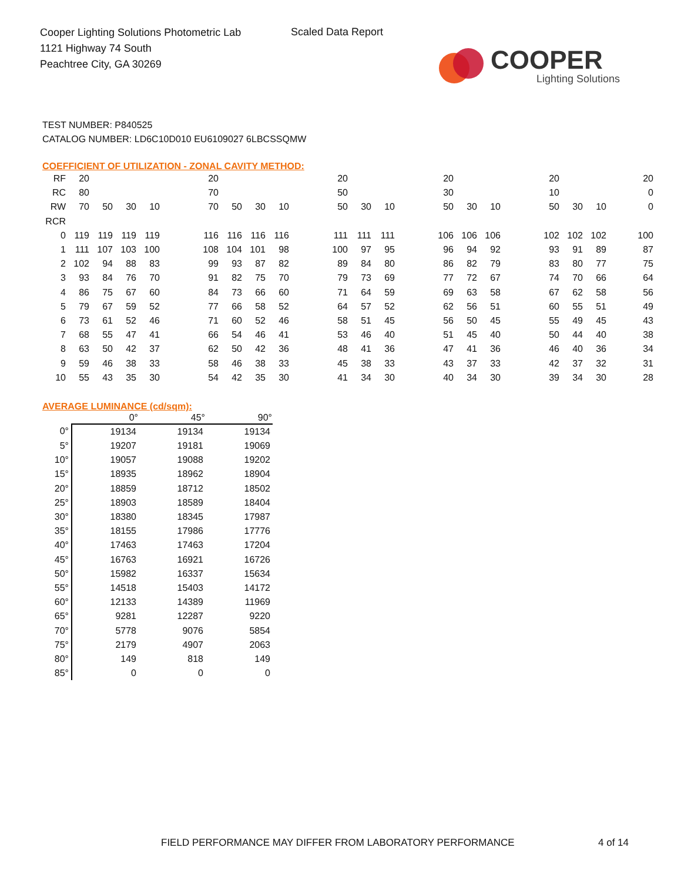Cooper Lighting Solutions Photometric Lab
1121 Highway 74 South
Peachtree City, GA 30269
Scaled Data Report
COOPER
Lighting Solutions
TEST NUMBER: P840525
CATALOG NUMBER: LD6C10D010 EU6109027 6LBCSSQMW
COEFFICIENT OF UTILIZATION - ZONAL CAVITY METHOD:
| RF | 20 | | | | | 20 | | | | | 20 | | | | 20 | | | | 20 | | | 20 |
| RC | 80 | | | | | 70 | | | | | 50 | | | | 30 | | | | 10 | | | 0 |
| RW | 70 | 50 | 30 | 10 | | 70 | 50 | 30 | 10 | | 50 | 30 | 10 | | 50 | 30 | 10 | | 50 | 30 | 10 | 0 |
| RCR | | | | | | | | | | | | | | | | | | | | | | |
| 0 | 119 | 119 | 119 | 119 | | 116 | 116 | 116 | 116 | | 111 | 111 | 111 | | 106 | 106 | 106 | | 102 | 102 | 102 | 100 |
| 1 | 111 | 107 | 103 | 100 | | 108 | 104 | 101 | 98 | | 100 | 97 | 95 | | 96 | 94 | 92 | | 93 | 91 | 89 | 87 |
| 2 | 102 | 94 | 88 | 83 | | 99 | 93 | 87 | 82 | | 89 | 84 | 80 | | 86 | 82 | 79 | | 83 | 80 | 77 | 75 |
| 3 | 93 | 84 | 76 | 70 | | 91 | 82 | 75 | 70 | | 79 | 73 | 69 | | 77 | 72 | 67 | | 74 | 70 | 66 | 64 |
| 4 | 86 | 75 | 67 | 60 | | 84 | 73 | 66 | 60 | | 71 | 64 | 59 | | 69 | 63 | 58 | | 67 | 62 | 58 | 56 |
| 5 | 79 | 67 | 59 | 52 | | 77 | 66 | 58 | 52 | | 64 | 57 | 52 | | 62 | 56 | 51 | | 60 | 55 | 51 | 49 |
| 6 | 73 | 61 | 52 | 46 | | 71 | 60 | 52 | 46 | | 58 | 51 | 45 | | 56 | 50 | 45 | | 55 | 49 | 45 | 43 |
| 7 | 68 | 55 | 47 | 41 | | 66 | 54 | 46 | 41 | | 53 | 46 | 40 | | 51 | 45 | 40 | | 50 | 44 | 40 | 38 |
| 8 | 63 | 50 | 42 | 37 | | 62 | 50 | 42 | 36 | | 48 | 41 | 36 | | 47 | 41 | 36 | | 46 | 40 | 36 | 34 |
| 9 | 59 | 46 | 38 | 33 | | 58 | 46 | 38 | 33 | | 45 | 38 | 33 | | 43 | 37 | 33 | | 42 | 37 | 32 | 31 |
| 10 | 55 | 43 | 35 | 30 | | 54 | 42 | 35 | 30 | | 41 | 34 | 30 | | 40 | 34 | 30 | | 39 | 34 | 30 | 28 |
AVERAGE LUMINANCE (cd/sqm):
| | 0° | 45° | 90° |
| --- | --- | --- | --- |
| 0° | 19134 | 19134 | 19134 |
| 5° | 19207 | 19181 | 19069 |
| 10° | 19057 | 19088 | 19202 |
| 15° | 18935 | 18962 | 18904 |
| 20° | 18859 | 18712 | 18502 |
| 25° | 18903 | 18589 | 18404 |
| 30° | 18380 | 18345 | 17987 |
| 35° | 18155 | 17986 | 17776 |
| 40° | 17463 | 17463 | 17204 |
| 45° | 16763 | 16921 | 16726 |
| 50° | 15982 | 16337 | 15634 |
| 55° | 14518 | 15403 | 14172 |
| 60° | 12133 | 14389 | 11969 |
| 65° | 9281 | 12287 | 9220 |
| 70° | 5778 | 9076 | 5854 |
| 75° | 2179 | 4907 | 2063 |
| 80° | 149 | 818 | 149 |
| 85° | 0 | 0 | 0 |
FIELD PERFORMANCE MAY DIFFER FROM LABORATORY PERFORMANCE
4 of 14